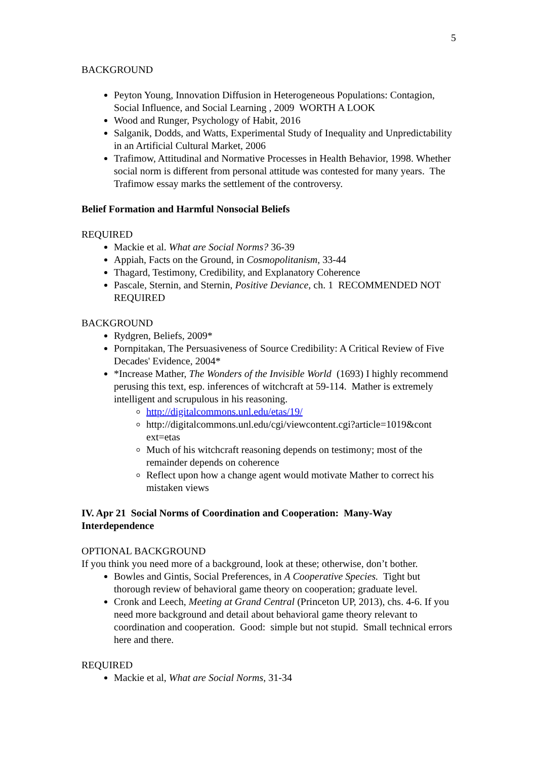5
BACKGROUND
Peyton Young, Innovation Diffusion in Heterogeneous Populations: Contagion, Social Influence, and Social Learning , 2009 WORTH A LOOK
Wood and Runger, Psychology of Habit, 2016
Salganik, Dodds, and Watts, Experimental Study of Inequality and Unpredictability in an Artificial Cultural Market, 2006
Trafimow, Attitudinal and Normative Processes in Health Behavior, 1998. Whether social norm is different from personal attitude was contested for many years. The Trafimow essay marks the settlement of the controversy.
Belief Formation and Harmful Nonsocial Beliefs
REQUIRED
Mackie et al. What are Social Norms? 36-39
Appiah, Facts on the Ground, in Cosmopolitanism, 33-44
Thagard, Testimony, Credibility, and Explanatory Coherence
Pascale, Sternin, and Sternin, Positive Deviance, ch. 1 RECOMMENDED NOT REQUIRED
BACKGROUND
Rydgren, Beliefs, 2009*
Pornpitakan, The Persuasiveness of Source Credibility: A Critical Review of Five Decades' Evidence, 2004*
*Increase Mather, The Wonders of the Invisible World (1693) I highly recommend perusing this text, esp. inferences of witchcraft at 59-114. Mather is extremely intelligent and scrupulous in his reasoning.
http://digitalcommons.unl.edu/etas/19/
http://digitalcommons.unl.edu/cgi/viewcontent.cgi?article=1019&cont ext=etas
Much of his witchcraft reasoning depends on testimony; most of the remainder depends on coherence
Reflect upon how a change agent would motivate Mather to correct his mistaken views
IV. Apr 21 Social Norms of Coordination and Cooperation: Many-Way Interdependence
OPTIONAL BACKGROUND
If you think you need more of a background, look at these; otherwise, don’t bother.
Bowles and Gintis, Social Preferences, in A Cooperative Species. Tight but thorough review of behavioral game theory on cooperation; graduate level.
Cronk and Leech, Meeting at Grand Central (Princeton UP, 2013), chs. 4-6. If you need more background and detail about behavioral game theory relevant to coordination and cooperation. Good: simple but not stupid. Small technical errors here and there.
REQUIRED
Mackie et al, What are Social Norms, 31-34